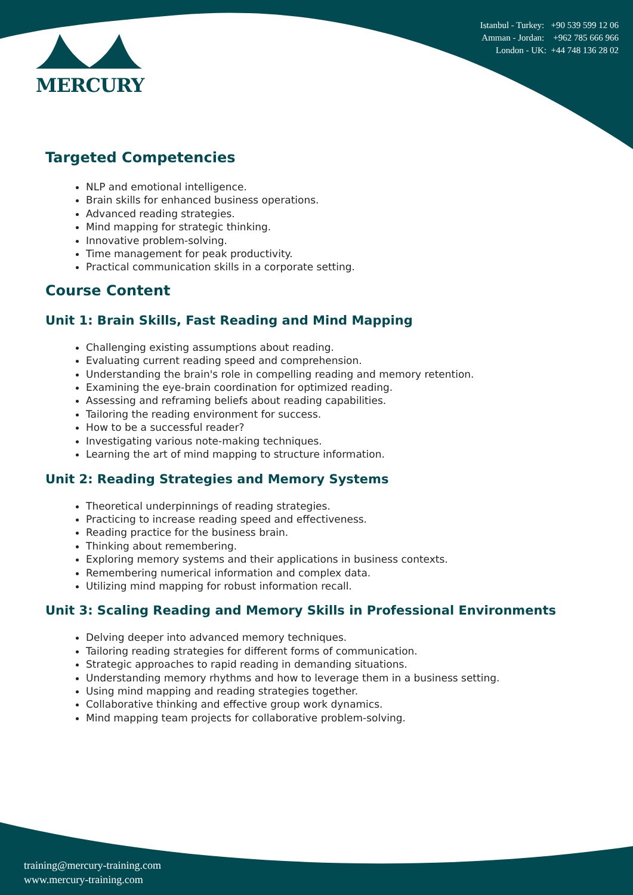MERCURY
Istanbul - Turkey: +90 539 599 12 06
Amman - Jordan: +962 785 666 966
London - UK: +44 748 136 28 02
Targeted Competencies
NLP and emotional intelligence.
Brain skills for enhanced business operations.
Advanced reading strategies.
Mind mapping for strategic thinking.
Innovative problem-solving.
Time management for peak productivity.
Practical communication skills in a corporate setting.
Course Content
Unit 1: Brain Skills, Fast Reading and Mind Mapping
Challenging existing assumptions about reading.
Evaluating current reading speed and comprehension.
Understanding the brain's role in compelling reading and memory retention.
Examining the eye-brain coordination for optimized reading.
Assessing and reframing beliefs about reading capabilities.
Tailoring the reading environment for success.
How to be a successful reader?
Investigating various note-making techniques.
Learning the art of mind mapping to structure information.
Unit 2: Reading Strategies and Memory Systems
Theoretical underpinnings of reading strategies.
Practicing to increase reading speed and effectiveness.
Reading practice for the business brain.
Thinking about remembering.
Exploring memory systems and their applications in business contexts.
Remembering numerical information and complex data.
Utilizing mind mapping for robust information recall.
Unit 3: Scaling Reading and Memory Skills in Professional Environments
Delving deeper into advanced memory techniques.
Tailoring reading strategies for different forms of communication.
Strategic approaches to rapid reading in demanding situations.
Understanding memory rhythms and how to leverage them in a business setting.
Using mind mapping and reading strategies together.
Collaborative thinking and effective group work dynamics.
Mind mapping team projects for collaborative problem-solving.
training@mercury-training.com
www.mercury-training.com